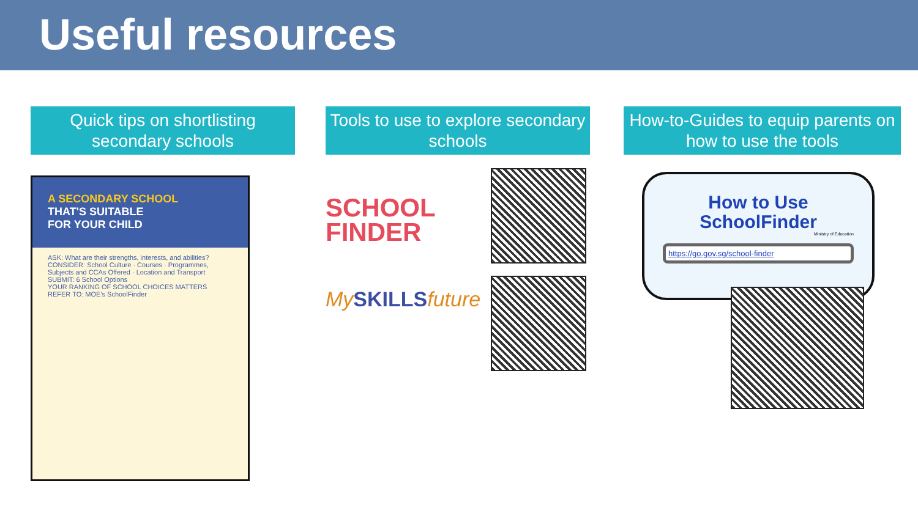Useful resources
Quick tips on shortlisting secondary schools
A SECONDARY SCHOOL
THAT'S SUITABLE
FOR YOUR CHILD
ASK: What are their strengths, interests, and abilities?
CONSIDER: School Culture · Courses · Programmes, Subjects and CCAs Offered · Location and Transport
SUBMIT: 6 School Options
YOUR RANKING OF SCHOOL CHOICES MATTERS
REFER TO: MOE's SchoolFinder
Tools to use to explore secondary schools
SCHOOL
FINDER
MySKILLSfuture
How-to-Guides to equip parents on how to use the tools
How to Use SchoolFinder
Ministry of Education
https://go.gov.sg/school-finder